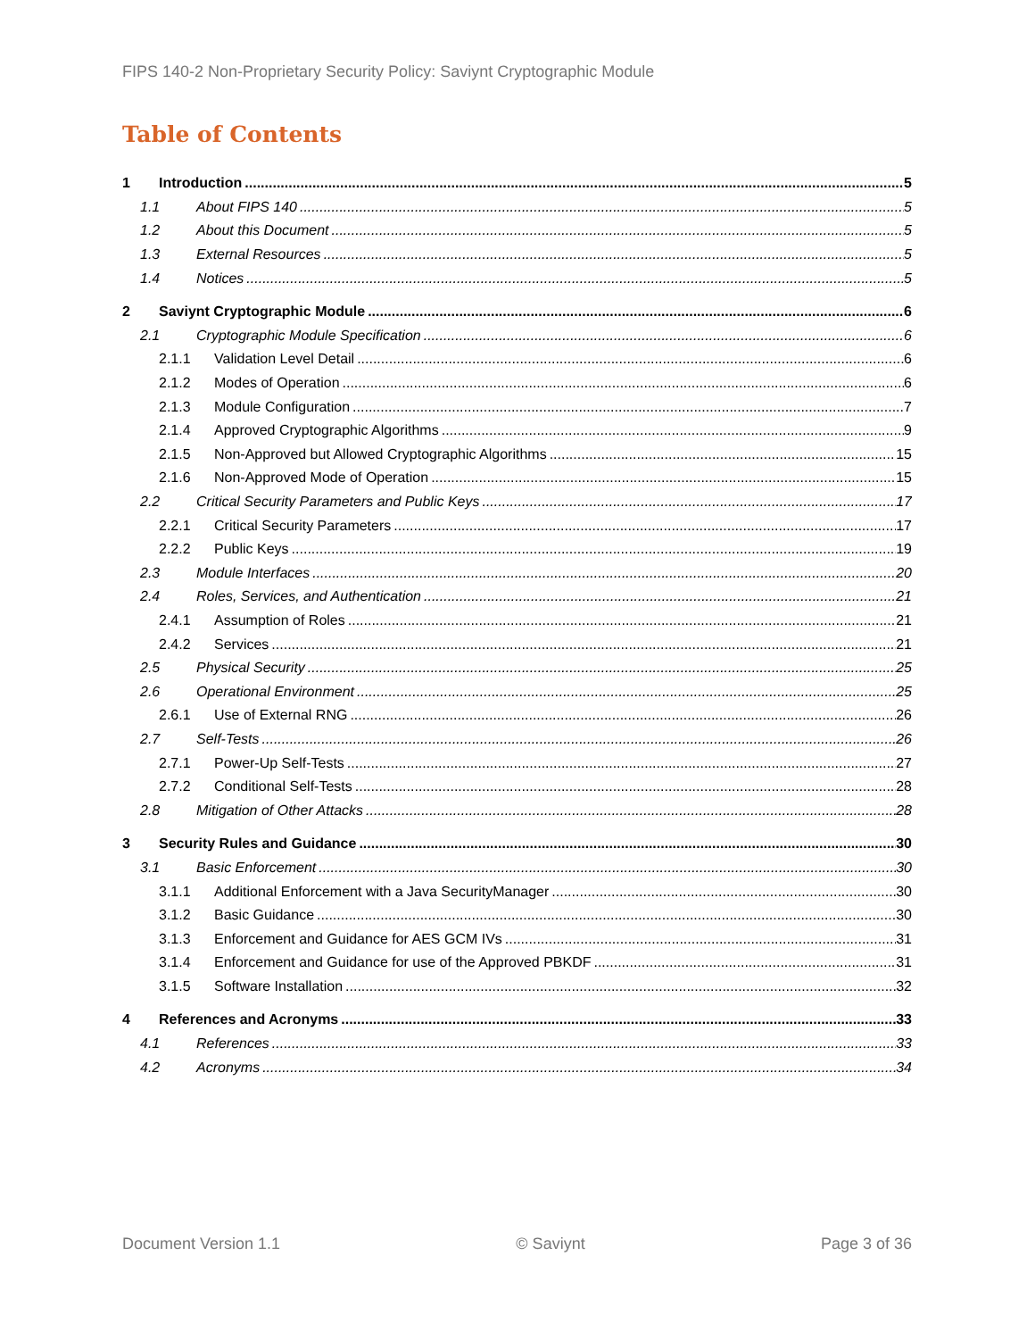FIPS 140-2 Non-Proprietary Security Policy: Saviynt Cryptographic Module
Table of Contents
1 Introduction 5
1.1 About FIPS 140 5
1.2 About this Document 5
1.3 External Resources 5
1.4 Notices 5
2 Saviynt Cryptographic Module 6
2.1 Cryptographic Module Specification 6
2.1.1 Validation Level Detail 6
2.1.2 Modes of Operation 6
2.1.3 Module Configuration 7
2.1.4 Approved Cryptographic Algorithms 9
2.1.5 Non-Approved but Allowed Cryptographic Algorithms 15
2.1.6 Non-Approved Mode of Operation 15
2.2 Critical Security Parameters and Public Keys 17
2.2.1 Critical Security Parameters 17
2.2.2 Public Keys 19
2.3 Module Interfaces 20
2.4 Roles, Services, and Authentication 21
2.4.1 Assumption of Roles 21
2.4.2 Services 21
2.5 Physical Security 25
2.6 Operational Environment 25
2.6.1 Use of External RNG 26
2.7 Self-Tests 26
2.7.1 Power-Up Self-Tests 27
2.7.2 Conditional Self-Tests 28
2.8 Mitigation of Other Attacks 28
3 Security Rules and Guidance 30
3.1 Basic Enforcement 30
3.1.1 Additional Enforcement with a Java SecurityManager 30
3.1.2 Basic Guidance 30
3.1.3 Enforcement and Guidance for AES GCM IVs 31
3.1.4 Enforcement and Guidance for use of the Approved PBKDF 31
3.1.5 Software Installation 32
4 References and Acronyms 33
4.1 References 33
4.2 Acronyms 34
Document Version 1.1 © Saviynt Page 3 of 36